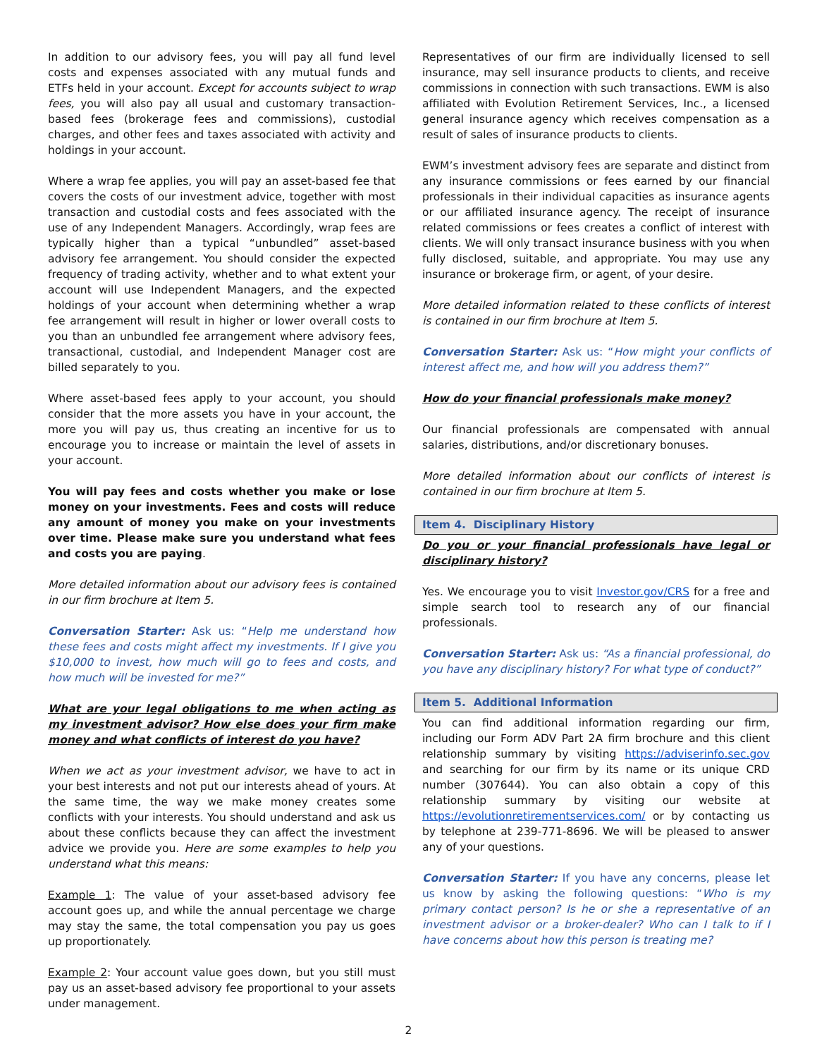In addition to our advisory fees, you will pay all fund level costs and expenses associated with any mutual funds and ETFs held in your account. Except for accounts subject to wrap fees, you will also pay all usual and customary transaction-based fees (brokerage fees and commissions), custodial charges, and other fees and taxes associated with activity and holdings in your account.
Where a wrap fee applies, you will pay an asset-based fee that covers the costs of our investment advice, together with most transaction and custodial costs and fees associated with the use of any Independent Managers. Accordingly, wrap fees are typically higher than a typical “unbundled” asset-based advisory fee arrangement. You should consider the expected frequency of trading activity, whether and to what extent your account will use Independent Managers, and the expected holdings of your account when determining whether a wrap fee arrangement will result in higher or lower overall costs to you than an unbundled fee arrangement where advisory fees, transactional, custodial, and Independent Manager cost are billed separately to you.
Where asset-based fees apply to your account, you should consider that the more assets you have in your account, the more you will pay us, thus creating an incentive for us to encourage you to increase or maintain the level of assets in your account.
You will pay fees and costs whether you make or lose money on your investments. Fees and costs will reduce any amount of money you make on your investments over time. Please make sure you understand what fees and costs you are paying.
More detailed information about our advisory fees is contained in our firm brochure at Item 5.
Conversation Starter: Ask us: “Help me understand how these fees and costs might affect my investments. If I give you $10,000 to invest, how much will go to fees and costs, and how much will be invested for me?”
What are your legal obligations to me when acting as my investment advisor? How else does your firm make money and what conflicts of interest do you have?
When we act as your investment advisor, we have to act in your best interests and not put our interests ahead of yours. At the same time, the way we make money creates some conflicts with your interests. You should understand and ask us about these conflicts because they can affect the investment advice we provide you. Here are some examples to help you understand what this means:
Example 1: The value of your asset-based advisory fee account goes up, and while the annual percentage we charge may stay the same, the total compensation you pay us goes up proportionately.
Example 2: Your account value goes down, but you still must pay us an asset-based advisory fee proportional to your assets under management.
Representatives of our firm are individually licensed to sell insurance, may sell insurance products to clients, and receive commissions in connection with such transactions. EWM is also affiliated with Evolution Retirement Services, Inc., a licensed general insurance agency which receives compensation as a result of sales of insurance products to clients.
EWM’s investment advisory fees are separate and distinct from any insurance commissions or fees earned by our financial professionals in their individual capacities as insurance agents or our affiliated insurance agency. The receipt of insurance related commissions or fees creates a conflict of interest with clients. We will only transact insurance business with you when fully disclosed, suitable, and appropriate. You may use any insurance or brokerage firm, or agent, of your desire.
More detailed information related to these conflicts of interest is contained in our firm brochure at Item 5.
Conversation Starter: Ask us: “How might your conflicts of interest affect me, and how will you address them?”
How do your financial professionals make money?
Our financial professionals are compensated with annual salaries, distributions, and/or discretionary bonuses.
More detailed information about our conflicts of interest is contained in our firm brochure at Item 5.
Item 4. Disciplinary History
Do you or your financial professionals have legal or disciplinary history?
Yes. We encourage you to visit Investor.gov/CRS for a free and simple search tool to research any of our financial professionals.
Conversation Starter: Ask us: “As a financial professional, do you have any disciplinary history? For what type of conduct?”
Item 5. Additional Information
You can find additional information regarding our firm, including our Form ADV Part 2A firm brochure and this client relationship summary by visiting https://adviserinfo.sec.gov and searching for our firm by its name or its unique CRD number (307644). You can also obtain a copy of this relationship summary by visiting our website at https://evolutionretirementservices.com/ or by contacting us by telephone at 239-771-8696. We will be pleased to answer any of your questions.
Conversation Starter: If you have any concerns, please let us know by asking the following questions: “Who is my primary contact person? Is he or she a representative of an investment advisor or a broker-dealer? Who can I talk to if I have concerns about how this person is treating me?
2